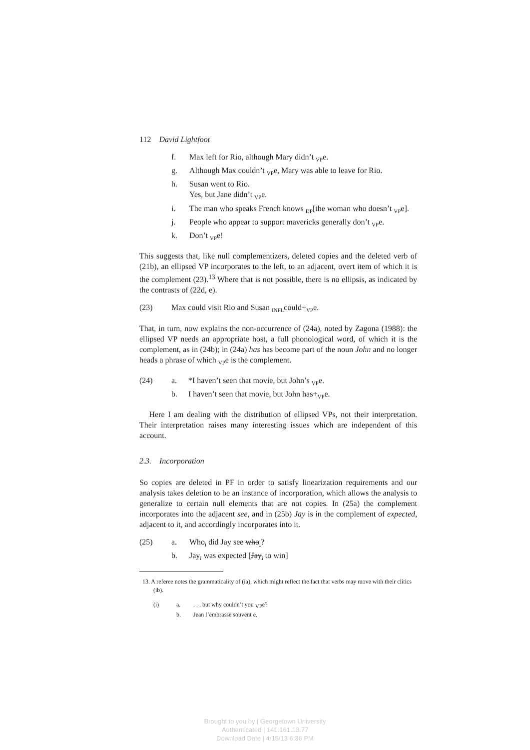112 David Lightfoot
f. Max left for Rio, although Mary didn’t <sub>VP</sub>e.
g. Although Max couldn’t <sub>VP</sub>e, Mary was able to leave for Rio.
h. Susan went to Rio.
Yes, but Jane didn’t <sub>VP</sub>e.
i. The man who speaks French knows <sub>DP</sub>[the woman who doesn’t <sub>VP</sub>e].
j. People who appear to support mavericks generally don’t <sub>VP</sub>e.
k. Don’t <sub>VP</sub>e!
This suggests that, like null complementizers, deleted copies and the deleted verb of (21b), an ellipsed VP incorporates to the left, to an adjacent, overt item of which it is the complement (23).<sup>13</sup> Where that is not possible, there is no ellipsis, as indicated by the contrasts of (22d, e).
(23) Max could visit Rio and Susan <sub>INFL</sub>could+<sub>VP</sub>e.
That, in turn, now explains the non-occurrence of (24a), noted by Zagona (1988): the ellipsed VP needs an appropriate host, a full phonological word, of which it is the complement, as in (24b); in (24a) has has become part of the noun John and no longer heads a phrase of which <sub>VP</sub>e is the complement.
(24) a. *I haven’t seen that movie, but John’s <sub>VP</sub>e.
b. I haven’t seen that movie, but John has+<sub>VP</sub>e.
Here I am dealing with the distribution of ellipsed VPs, not their interpretation. Their interpretation raises many interesting issues which are independent of this account.
2.3. Incorporation
So copies are deleted in PF in order to satisfy linearization requirements and our analysis takes deletion to be an instance of incorporation, which allows the analysis to generalize to certain null elements that are not copies. In (25a) the complement incorporates into the adjacent see, and in (25b) Jay is in the complement of expected, adjacent to it, and accordingly incorporates into it.
(25) a. Who<sub>i</sub> did Jay see who<sub>i</sub>?
b. Jay<sub>i</sub> was expected [Jay<sub>i</sub> to win]
13. A referee notes the grammaticality of (ia), which might reflect the fact that verbs may move with their clitics (ib).
(i) a.. . . but why couldn’t you <sub>VP</sub>e?
b. Jean l’embrasse souvent e.
Brought to you by | Georgetown University
Authenticated | 141.161.13.77
Download Date | 4/15/13 6:36 PM